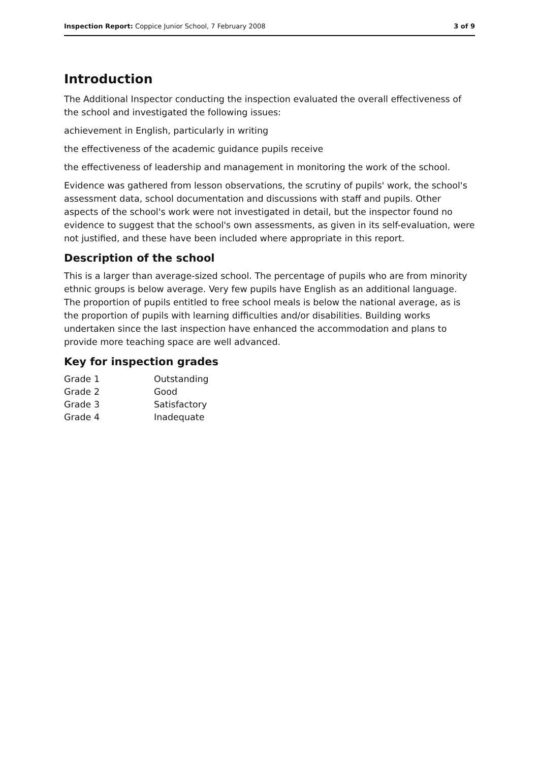Inspection Report: Coppice Junior School, 7 February 2008 3 of 9
Introduction
The Additional Inspector conducting the inspection evaluated the overall effectiveness of the school and investigated the following issues:
achievement in English, particularly in writing
the effectiveness of the academic guidance pupils receive
the effectiveness of leadership and management in monitoring the work of the school.
Evidence was gathered from lesson observations, the scrutiny of pupils' work, the school's assessment data, school documentation and discussions with staff and pupils. Other aspects of the school's work were not investigated in detail, but the inspector found no evidence to suggest that the school's own assessments, as given in its self-evaluation, were not justified, and these have been included where appropriate in this report.
Description of the school
This is a larger than average-sized school. The percentage of pupils who are from minority ethnic groups is below average. Very few pupils have English as an additional language. The proportion of pupils entitled to free school meals is below the national average, as is the proportion of pupils with learning difficulties and/or disabilities. Building works undertaken since the last inspection have enhanced the accommodation and plans to provide more teaching space are well advanced.
Key for inspection grades
| Grade 1 | Outstanding |
| Grade 2 | Good |
| Grade 3 | Satisfactory |
| Grade 4 | Inadequate |